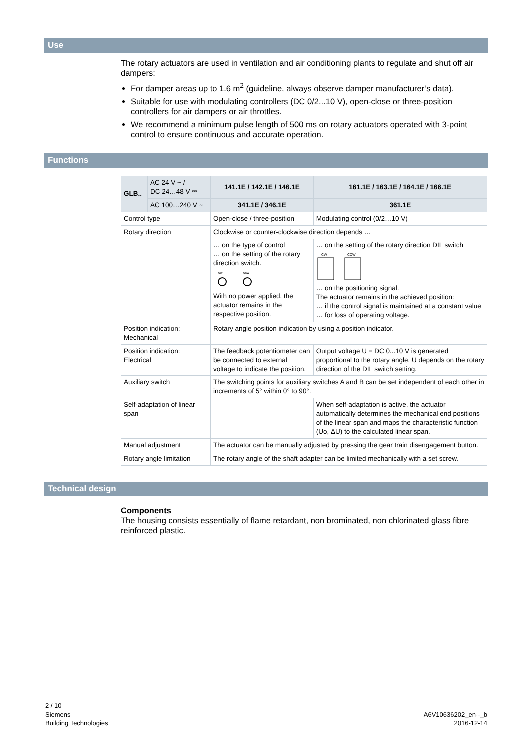Use
The rotary actuators are used in ventilation and air conditioning plants to regulate and shut off air dampers:
For damper areas up to 1.6 m<sup>2</sup> (guideline, always observe damper manufacturer’s data).
Suitable for use with modulating controllers (DC 0/2...10 V), open-close or three-position controllers for air dampers or air throttles.
We recommend a minimum pulse length of 500 ms on rotary actuators operated with 3-point control to ensure continuous and accurate operation.
Functions
| GLB.. | AC 24 V ~ / DC 24…48 V ⎓ | 141.1E / 142.1E / 146.1E | 161.1E / 163.1E / 164.1E / 166.1E |
| | AC 100…240 V ~ | 341.1E / 346.1E | 361.1E |
| Control type | | Open-close / three-position | Modulating control (0/2…10 V) |
| Rotary direction | | Clockwise or counter-clockwise direction depends … | |
| | | … on the type of control … on the setting of the rotary direction switch. cw ccw With no power applied, the actuator remains in the respective position. | … on the setting of the rotary direction DIL switch CW CCW … on the positioning signal. The actuator remains in the achieved position: … if the control signal is maintained at a constant value … for loss of operating voltage. |
| Position indication: Mechanical | | Rotary angle position indication by using a position indicator. | |
| Position indication: Electrical | | The feedback potentiometer can be connected to external voltage to indicate the position. | Output voltage U = DC 0...10 V is generated proportional to the rotary angle. U depends on the rotary direction of the DIL switch setting. |
| Auxiliary switch | | The switching points for auxiliary switches A and B can be set independent of each other in increments of 5° within 0° to 90°. | |
| Self-adaptation of linear span | | | When self-adaptation is active, the actuator automatically determines the mechanical end positions of the linear span and maps the characteristic function (Uo, ΔU) to the calculated linear span. |
| Manual adjustment | | The actuator can be manually adjusted by pressing the gear train disengagement button. | |
| Rotary angle limitation | | The rotary angle of the shaft adapter can be limited mechanically with a set screw. | |
Technical design
Components
The housing consists essentially of flame retardant, non brominated, non chlorinated glass fibre reinforced plastic.
2 / 10
Siemens
Building Technologies
A6V10636202_en--_b
2016-12-14